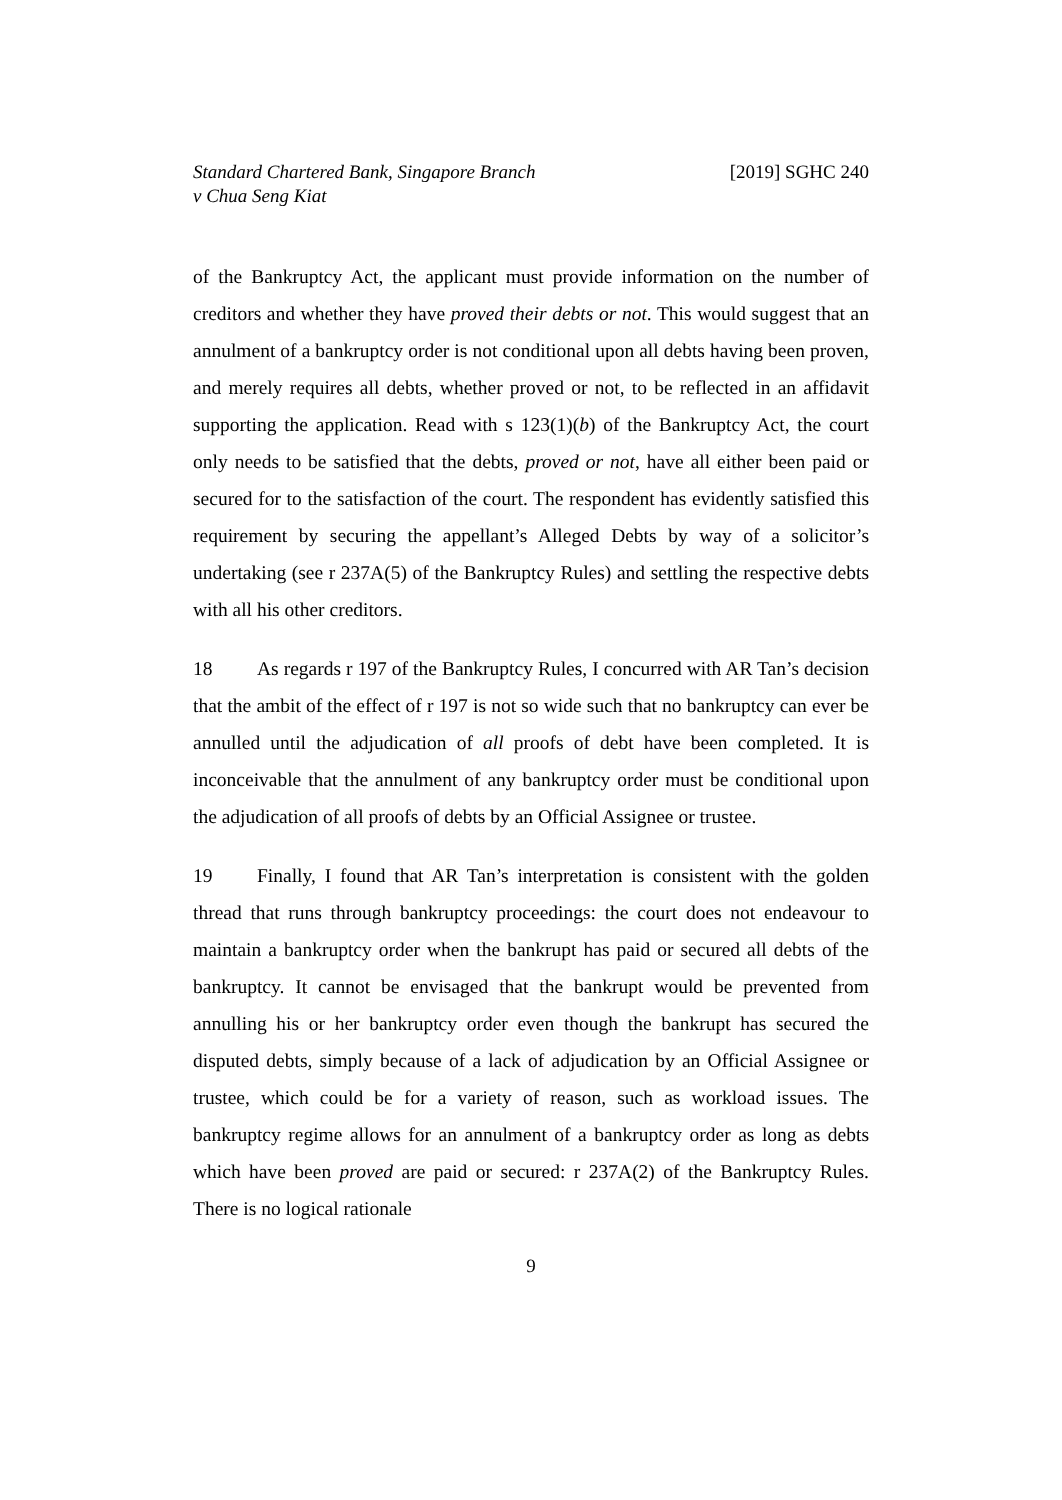Standard Chartered Bank, Singapore Branch
v Chua Seng Kiat
[2019] SGHC 240
of the Bankruptcy Act, the applicant must provide information on the number of creditors and whether they have proved their debts or not. This would suggest that an annulment of a bankruptcy order is not conditional upon all debts having been proven, and merely requires all debts, whether proved or not, to be reflected in an affidavit supporting the application. Read with s 123(1)(b) of the Bankruptcy Act, the court only needs to be satisfied that the debts, proved or not, have all either been paid or secured for to the satisfaction of the court. The respondent has evidently satisfied this requirement by securing the appellant’s Alleged Debts by way of a solicitor’s undertaking (see r 237A(5) of the Bankruptcy Rules) and settling the respective debts with all his other creditors.
18 As regards r 197 of the Bankruptcy Rules, I concurred with AR Tan’s decision that the ambit of the effect of r 197 is not so wide such that no bankruptcy can ever be annulled until the adjudication of all proofs of debt have been completed. It is inconceivable that the annulment of any bankruptcy order must be conditional upon the adjudication of all proofs of debts by an Official Assignee or trustee.
19 Finally, I found that AR Tan’s interpretation is consistent with the golden thread that runs through bankruptcy proceedings: the court does not endeavour to maintain a bankruptcy order when the bankrupt has paid or secured all debts of the bankruptcy. It cannot be envisaged that the bankrupt would be prevented from annulling his or her bankruptcy order even though the bankrupt has secured the disputed debts, simply because of a lack of adjudication by an Official Assignee or trustee, which could be for a variety of reason, such as workload issues. The bankruptcy regime allows for an annulment of a bankruptcy order as long as debts which have been proved are paid or secured: r 237A(2) of the Bankruptcy Rules. There is no logical rationale
9